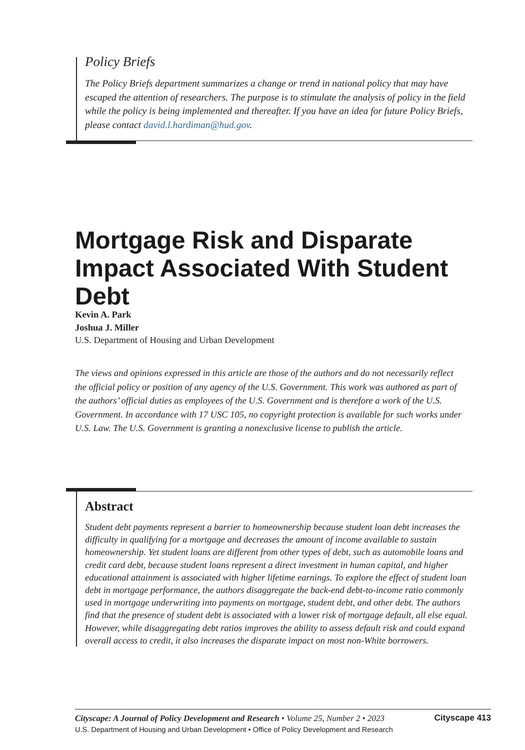Policy Briefs
The Policy Briefs department summarizes a change or trend in national policy that may have escaped the attention of researchers. The purpose is to stimulate the analysis of policy in the field while the policy is being implemented and thereafter. If you have an idea for future Policy Briefs, please contact david.l.hardiman@hud.gov.
Mortgage Risk and Disparate Impact Associated With Student Debt
Kevin A. Park
Joshua J. Miller
U.S. Department of Housing and Urban Development
The views and opinions expressed in this article are those of the authors and do not necessarily reflect the official policy or position of any agency of the U.S. Government. This work was authored as part of the authors’ official duties as employees of the U.S. Government and is therefore a work of the U.S. Government. In accordance with 17 USC 105, no copyright protection is available for such works under U.S. Law. The U.S. Government is granting a nonexclusive license to publish the article.
Abstract
Student debt payments represent a barrier to homeownership because student loan debt increases the difficulty in qualifying for a mortgage and decreases the amount of income available to sustain homeownership. Yet student loans are different from other types of debt, such as automobile loans and credit card debt, because student loans represent a direct investment in human capital, and higher educational attainment is associated with higher lifetime earnings. To explore the effect of student loan debt in mortgage performance, the authors disaggregate the back-end debt-to-income ratio commonly used in mortgage underwriting into payments on mortgage, student debt, and other debt. The authors find that the presence of student debt is associated with a lower risk of mortgage default, all else equal. However, while disaggregating debt ratios improves the ability to assess default risk and could expand overall access to credit, it also increases the disparate impact on most non-White borrowers.
Cityscape: A Journal of Policy Development and Research • Volume 25, Number 2 • 2023
U.S. Department of Housing and Urban Development • Office of Policy Development and Research
Cityscape 413